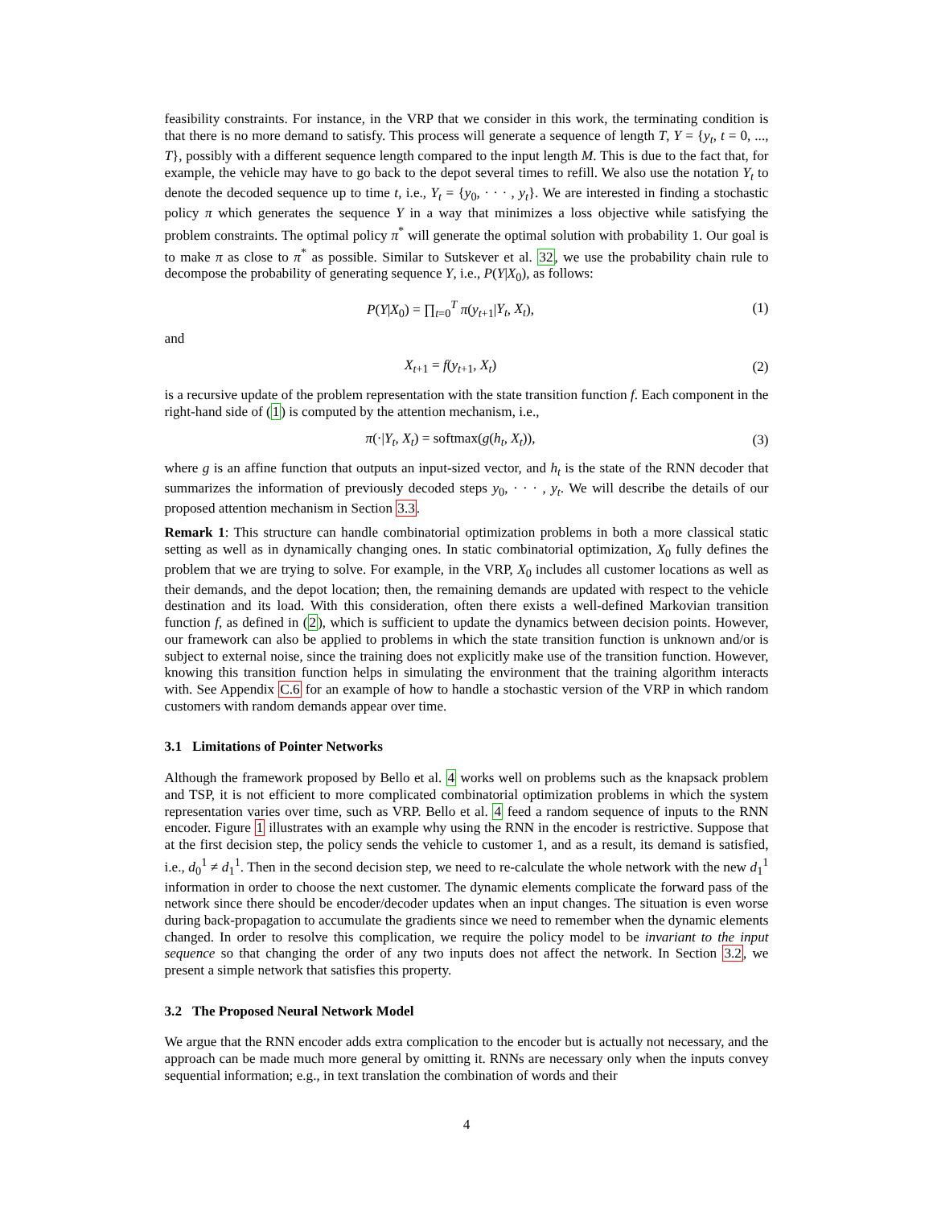feasibility constraints. For instance, in the VRP that we consider in this work, the terminating condition is that there is no more demand to satisfy. This process will generate a sequence of length T, Y = {y<sub>t</sub>, t = 0, ..., T}, possibly with a different sequence length compared to the input length M. This is due to the fact that, for example, the vehicle may have to go back to the depot several times to refill. We also use the notation Y<sub>t</sub> to denote the decoded sequence up to time t, i.e., Y<sub>t</sub> = {y<sub>0</sub>, · · · , y<sub>t</sub>}. We are interested in finding a stochastic policy π which generates the sequence Y in a way that minimizes a loss objective while satisfying the problem constraints. The optimal policy π<sup>*</sup> will generate the optimal solution with probability 1. Our goal is to make π as close to π<sup>*</sup> as possible. Similar to Sutskever et al. 32, we use the probability chain rule to decompose the probability of generating sequence Y, i.e., P(Y|X<sub>0</sub>), as follows:
P(Y|X<sub>0</sub>) = ∏<sub>t=0</sub><sup>T</sup> π(y<sub>t+1</sub>|Y<sub>t</sub>, X<sub>t</sub>), (1)
and
X<sub>t+1</sub> = f(y<sub>t+1</sub>, X<sub>t</sub>) (2)
is a recursive update of the problem representation with the state transition function f. Each component in the right-hand side of (1) is computed by the attention mechanism, i.e.,
π(·|Y<sub>t</sub>, X<sub>t</sub>) = softmax(g(h<sub>t</sub>, X<sub>t</sub>)), (3)
where g is an affine function that outputs an input-sized vector, and h<sub>t</sub> is the state of the RNN decoder that summarizes the information of previously decoded steps y<sub>0</sub>, · · · , y<sub>t</sub>. We will describe the details of our proposed attention mechanism in Section 3.3.
Remark 1: This structure can handle combinatorial optimization problems in both a more classical static setting as well as in dynamically changing ones. In static combinatorial optimization, X<sub>0</sub> fully defines the problem that we are trying to solve. For example, in the VRP, X<sub>0</sub> includes all customer locations as well as their demands, and the depot location; then, the remaining demands are updated with respect to the vehicle destination and its load. With this consideration, often there exists a well-defined Markovian transition function f, as defined in (2), which is sufficient to update the dynamics between decision points. However, our framework can also be applied to problems in which the state transition function is unknown and/or is subject to external noise, since the training does not explicitly make use of the transition function. However, knowing this transition function helps in simulating the environment that the training algorithm interacts with. See Appendix C.6 for an example of how to handle a stochastic version of the VRP in which random customers with random demands appear over time.
3.1 Limitations of Pointer Networks
Although the framework proposed by Bello et al. 4 works well on problems such as the knapsack problem and TSP, it is not efficient to more complicated combinatorial optimization problems in which the system representation varies over time, such as VRP. Bello et al. 4 feed a random sequence of inputs to the RNN encoder. Figure 1 illustrates with an example why using the RNN in the encoder is restrictive. Suppose that at the first decision step, the policy sends the vehicle to customer 1, and as a result, its demand is satisfied, i.e., d<sub>0</sub><sup>1</sup> ≠ d<sub>1</sub><sup>1</sup>. Then in the second decision step, we need to re-calculate the whole network with the new d<sub>1</sub><sup>1</sup> information in order to choose the next customer. The dynamic elements complicate the forward pass of the network since there should be encoder/decoder updates when an input changes. The situation is even worse during back-propagation to accumulate the gradients since we need to remember when the dynamic elements changed. In order to resolve this complication, we require the policy model to be invariant to the input sequence so that changing the order of any two inputs does not affect the network. In Section 3.2, we present a simple network that satisfies this property.
3.2 The Proposed Neural Network Model
We argue that the RNN encoder adds extra complication to the encoder but is actually not necessary, and the approach can be made much more general by omitting it. RNNs are necessary only when the inputs convey sequential information; e.g., in text translation the combination of words and their
4